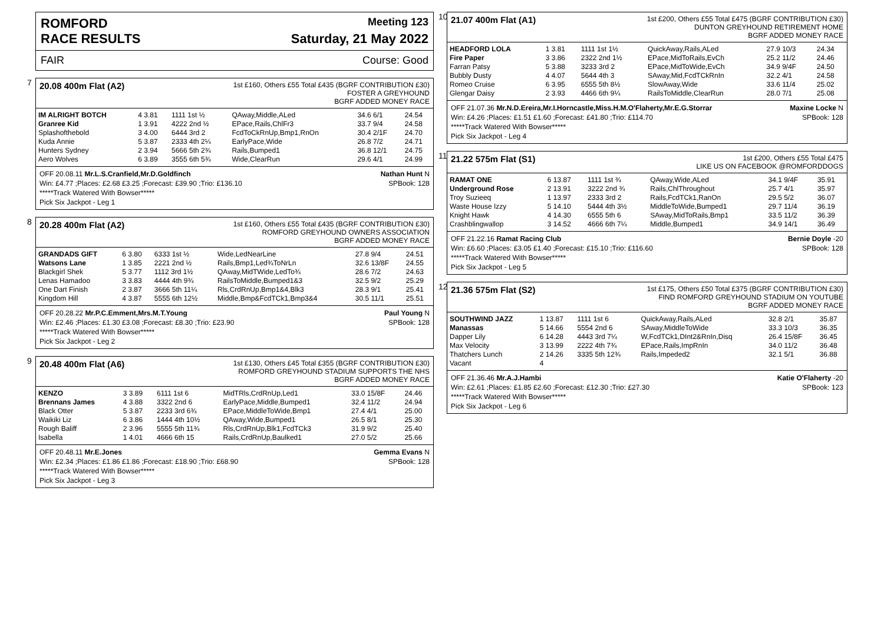ROMFORD Meeting 123
RACE RESULTS Saturday, 21 May 2022
FAIR Course: Good
7
20.08 400m Flat (A2)
1st £160, Others £55 Total £435 (BGRF CONTRIBUTION £30)
FOSTER A GREYHOUND
BGRF ADDED MONEY RACE
| IM ALRIGHT BOTCH | 4 3.81 | 1111 1st ½ | QAway,Middle,ALed | 34.6 6/1 | 24.54 |
| Granree Kid | 1 3.91 | 4222 2nd ½ | EPace,Rails,ChlFr3 | 33.7 9/4 | 24.58 |
| Splashofthebold | 3 4.00 | 6444 3rd 2 | FcdToCkRnUp,Bmp1,RnOn | 30.4 2/1F | 24.70 |
| Kuda Annie | 5 3.87 | 2333 4th 2¼ | EarlyPace,Wide | 26.8 7/2 | 24.71 |
| Hunters Sydney | 2 3.94 | 5666 5th 2¾ | Rails,Bumped1 | 36.8 12/1 | 24.75 |
| Aero Wolves | 6 3.89 | 3555 6th 5¾ | Wide,ClearRun | 29.6 4/1 | 24.99 |
OFF 20.08.11 Mr.L.S.Cranfield,Mr.D.Goldfinch Nathan Hunt N
Win: £4.77 ;Places: £2.68 £3.25 ;Forecast: £39.90 ;Trio: £136.10 SPBook: 128
*****Track Watered With Bowser*****
Pick Six Jackpot - Leg 1
8
20.28 400m Flat (A2)
1st £160, Others £55 Total £435 (BGRF CONTRIBUTION £30)
ROMFORD GREYHOUND OWNERS ASSOCIATION
BGRF ADDED MONEY RACE
| GRANDADS GIFT | 6 3.80 | 6333 1st ½ | Wide,LedNearLine | 27.8 9/4 | 24.51 |
| Watsons Lane | 1 3.85 | 2221 2nd ½ | Rails,Bmp1,Led¾ToNrLn | 32.6 13/8F | 24.55 |
| Blackgirl Shek | 5 3.77 | 1112 3rd 1½ | QAway,MidTWide,LedTo¾ | 28.6 7/2 | 24.63 |
| Lenas Hamadoo | 3 3.83 | 4444 4th 9¾ | RailsToMiddle,Bumped1&3 | 32.5 9/2 | 25.29 |
| One Dart Finish | 2 3.87 | 3666 5th 11¼ | Rls,CrdRnUp,Bmp1&4,Blk3 | 28.3 9/1 | 25.41 |
| Kingdom Hill | 4 3.87 | 5555 6th 12½ | Middle,Bmp&FcdTCk1,Bmp3&4 | 30.5 11/1 | 25.51 |
OFF 20.28.22 Mr.P.C.Emment,Mrs.M.T.Young Paul Young N
Win: £2.46 ;Places: £1.30 £3.08 ;Forecast: £8.30 ;Trio: £23.90 SPBook: 128
*****Track Watered With Bowser*****
Pick Six Jackpot - Leg 2
9
20.48 400m Flat (A6)
1st £130, Others £45 Total £355 (BGRF CONTRIBUTION £30)
ROMFORD GREYHOUND STADIUM SUPPORTS THE NHS
BGRF ADDED MONEY RACE
| KENZO | 3 3.89 | 6111 1st 6 | MidTRls,CrdRnUp,Led1 | 33.0 15/8F | 24.46 |
| Brennans James | 4 3.88 | 3322 2nd 6 | EarlyPace,Middle,Bumped1 | 32.4 11/2 | 24.94 |
| Black Otter | 5 3.87 | 2233 3rd 6¾ | EPace,MiddleToWide,Bmp1 | 27.4 4/1 | 25.00 |
| Waikiki Liz | 6 3.86 | 1444 4th 10½ | QAway,Wide,Bumped1 | 26.5 8/1 | 25.30 |
| Rough Baliff | 2 3.96 | 5555 5th 11¾ | Rls,CrdRnUp,Blk1,FcdTCk3 | 31.9 9/2 | 25.40 |
| Isabella | 1 4.01 | 4666 6th 15 | Rails,CrdRnUp,Baulked1 | 27.0 5/2 | 25.66 |
OFF 20.48.11 Mr.E.Jones Gemma Evans N
Win: £2.34 ;Places: £1.86 £1.86 ;Forecast: £18.90 ;Trio: £68.90 SPBook: 128
*****Track Watered With Bowser*****
Pick Six Jackpot - Leg 3
10
21.07 400m Flat (A1)
1st £200, Others £55 Total £475 (BGRF CONTRIBUTION £30)
DUNTON GREYHOUND RETIREMENT HOME
BGRF ADDED MONEY RACE
| HEADFORD LOLA | 1 3.81 | 1111 1st 1½ | QuickAway,Rails,ALed | 27.9 10/3 | 24.34 |
| Fire Paper | 3 3.86 | 2322 2nd 1½ | EPace,MidToRails,EvCh | 25.2 11/2 | 24.46 |
| Farran Patsy | 5 3.88 | 3233 3rd 2 | EPace,MidToWide,EvCh | 34.9 9/4F | 24.50 |
| Bubbly Dusty | 4 4.07 | 5644 4th 3 | SAway,Mid,FcdTCkRnIn | 32.2 4/1 | 24.58 |
| Romeo Cruise | 6 3.95 | 6555 5th 8½ | SlowAway,Wide | 33.6 11/4 | 25.02 |
| Glengar Daisy | 2 3.93 | 4466 6th 9¼ | RailsToMiddle,ClearRun | 28.0 7/1 | 25.08 |
OFF 21.07.36 Mr.N.D.Ereira,Mr.I.Horncastle,Miss.H.M.O'Flaherty,Mr.E.G.Storrar Maxine Locke N
Win: £4.26 ;Places: £1.51 £1.60 ;Forecast: £41.80 ;Trio: £114.70 SPBook: 128
*****Track Watered With Bowser*****
Pick Six Jackpot - Leg 4
11
21.22 575m Flat (S1)
1st £200, Others £55 Total £475
LIKE US ON FACEBOOK @ROMFORDDOGS
| RAMAT ONE | 6 13.87 | 1111 1st ¾ | QAway,Wide,ALed | 34.1 9/4F | 35.91 |
| Underground Rose | 2 13.91 | 3222 2nd ¾ | Rails,ChlThroughout | 25.7 4/1 | 35.97 |
| Troy Suzieeq | 1 13.97 | 2333 3rd 2 | Rails,FcdTCk1,RanOn | 29.5 5/2 | 36.07 |
| Waste House Izzy | 5 14.10 | 5444 4th 3½ | MiddleToWide,Bumped1 | 29.7 11/4 | 36.19 |
| Knight Hawk | 4 14.30 | 6555 5th 6 | SAway,MidToRails,Bmp1 | 33.5 11/2 | 36.39 |
| Crashblingwallop | 3 14.52 | 4666 6th 7¼ | Middle,Bumped1 | 34.9 14/1 | 36.49 |
OFF 21.22.16 Ramat Racing Club Bernie Doyle -20
Win: £6.60 ;Places: £3.05 £1.40 ;Forecast: £15.10 ;Trio: £116.60 SPBook: 128
*****Track Watered With Bowser*****
Pick Six Jackpot - Leg 5
12
21.36 575m Flat (S2)
1st £175, Others £50 Total £375 (BGRF CONTRIBUTION £30)
FIND ROMFORD GREYHOUND STADIUM ON YOUTUBE
BGRF ADDED MONEY RACE
| SOUTHWIND JAZZ | 1 13.87 | 1111 1st 6 | QuickAway,Rails,ALed | 32.8 2/1 | 35.87 |
| Manassas | 5 14.66 | 5554 2nd 6 | SAway,MiddleToWide | 33.3 10/3 | 36.35 |
| Dapper Lily | 6 14.28 | 4443 3rd 7¼ | W,FcdTCk1,DInt2&RnIn,Disq | 26.4 15/8F | 36.45 |
| Max Velocity | 3 13.99 | 2222 4th 7¾ | EPace,Rails,ImpRnIn | 34.0 11/2 | 36.48 |
| Thatchers Lunch | 2 14.26 | 3335 5th 12¾ | Rails,Impeded2 | 32.1 5/1 | 36.88 |
| Vacant | 4 | | | | |
OFF 21.36.46 Mr.A.J.Hambi Katie O'Flaherty -20
Win: £2.61 ;Places: £1.85 £2.60 ;Forecast: £12.30 ;Trio: £27.30 SPBook: 123
*****Track Watered With Bowser*****
Pick Six Jackpot - Leg 6